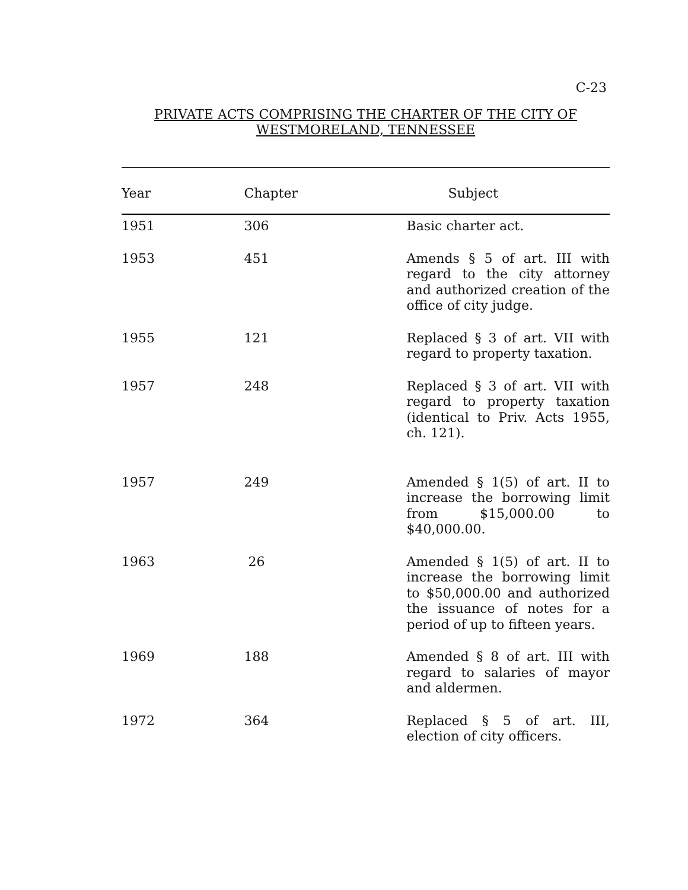C-23
PRIVATE ACTS COMPRISING THE CHARTER OF THE CITY OF
WESTMORELAND, TENNESSEE
| Year | Chapter | Subject |
| --- | --- | --- |
| 1951 | 306 | Basic charter act. |
| 1953 | 451 | Amends § 5 of art. III with regard to the city attorney and authorized creation of the office of city judge. |
| 1955 | 121 | Replaced § 3 of art. VII with regard to property taxation. |
| 1957 | 248 | Replaced § 3 of art. VII with regard to property taxation (identical to Priv. Acts 1955, ch. 121). |
| 1957 | 249 | Amended § 1(5) of art. II to increase the borrowing limit from $15,000.00 to $40,000.00. |
| 1963 | 26 | Amended § 1(5) of art. II to increase the borrowing limit to $50,000.00 and authorized the issuance of notes for a period of up to fifteen years. |
| 1969 | 188 | Amended § 8 of art. III with regard to salaries of mayor and aldermen. |
| 1972 | 364 | Replaced § 5 of art. III, election of city officers. |